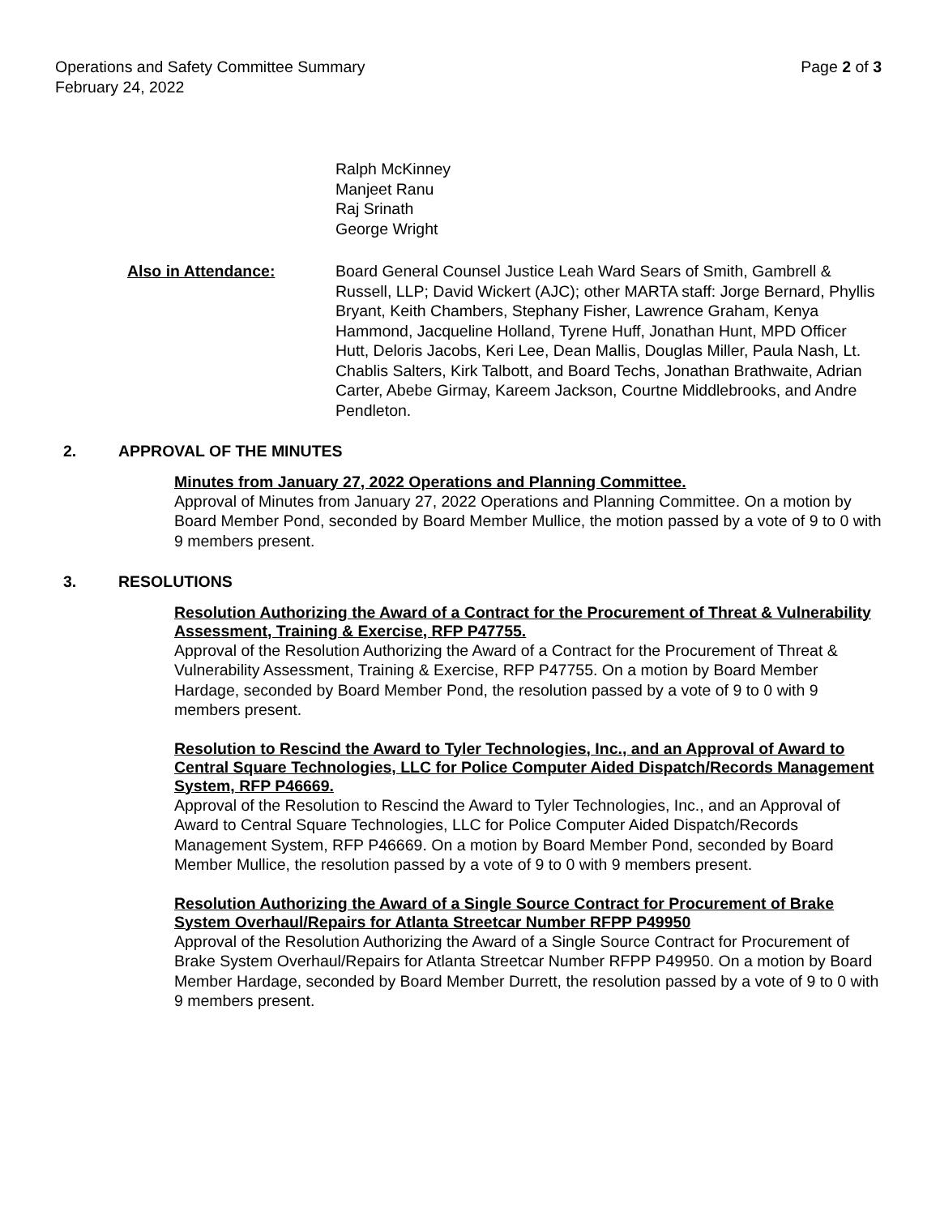Operations and Safety Committee Summary
February 24, 2022
Page 2 of 3
Ralph McKinney
Manjeet Ranu
Raj Srinath
George Wright
Also in Attendance: Board General Counsel Justice Leah Ward Sears of Smith, Gambrell & Russell, LLP; David Wickert (AJC); other MARTA staff: Jorge Bernard, Phyllis Bryant, Keith Chambers, Stephany Fisher, Lawrence Graham, Kenya Hammond, Jacqueline Holland, Tyrene Huff, Jonathan Hunt, MPD Officer Hutt, Deloris Jacobs, Keri Lee, Dean Mallis, Douglas Miller, Paula Nash, Lt. Chablis Salters, Kirk Talbott, and Board Techs, Jonathan Brathwaite, Adrian Carter, Abebe Girmay, Kareem Jackson, Courtne Middlebrooks, and Andre Pendleton.
2. APPROVAL OF THE MINUTES
Minutes from January 27, 2022 Operations and Planning Committee.
Approval of Minutes from January 27, 2022 Operations and Planning Committee. On a motion by Board Member Pond, seconded by Board Member Mullice, the motion passed by a vote of 9 to 0 with 9 members present.
3. RESOLUTIONS
Resolution Authorizing the Award of a Contract for the Procurement of Threat & Vulnerability Assessment, Training & Exercise, RFP P47755.
Approval of the Resolution Authorizing the Award of a Contract for the Procurement of Threat & Vulnerability Assessment, Training & Exercise, RFP P47755. On a motion by Board Member Hardage, seconded by Board Member Pond, the resolution passed by a vote of 9 to 0 with 9 members present.
Resolution to Rescind the Award to Tyler Technologies, Inc., and an Approval of Award to Central Square Technologies, LLC for Police Computer Aided Dispatch/Records Management System, RFP P46669.
Approval of the Resolution to Rescind the Award to Tyler Technologies, Inc., and an Approval of Award to Central Square Technologies, LLC for Police Computer Aided Dispatch/Records Management System, RFP P46669. On a motion by Board Member Pond, seconded by Board Member Mullice, the resolution passed by a vote of 9 to 0 with 9 members present.
Resolution Authorizing the Award of a Single Source Contract for Procurement of Brake System Overhaul/Repairs for Atlanta Streetcar Number RFPP P49950
Approval of the Resolution Authorizing the Award of a Single Source Contract for Procurement of Brake System Overhaul/Repairs for Atlanta Streetcar Number RFPP P49950. On a motion by Board Member Hardage, seconded by Board Member Durrett, the resolution passed by a vote of 9 to 0 with 9 members present.